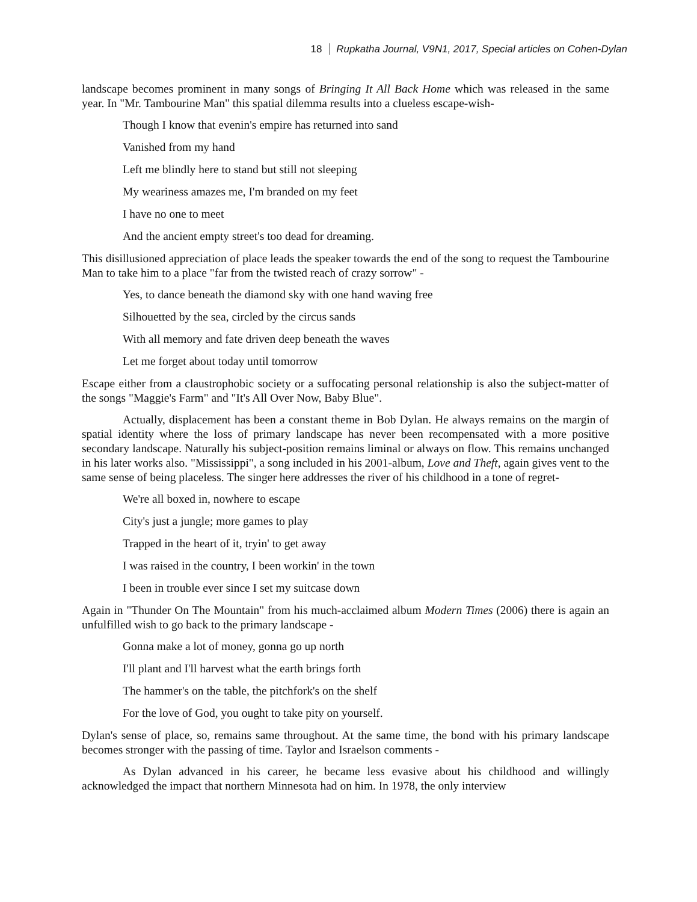18 Rupkatha Journal, V9N1, 2017, Special articles on Cohen-Dylan
landscape becomes prominent in many songs of Bringing It All Back Home which was released in the same year. In "Mr. Tambourine Man" this spatial dilemma results into a clueless escape-wish-
Though I know that evenin's empire has returned into sand
Vanished from my hand
Left me blindly here to stand but still not sleeping
My weariness amazes me, I'm branded on my feet
I have no one to meet
And the ancient empty street's too dead for dreaming.
This disillusioned appreciation of place leads the speaker towards the end of the song to request the Tambourine Man to take him to a place "far from the twisted reach of crazy sorrow" -
Yes, to dance beneath the diamond sky with one hand waving free
Silhouetted by the sea, circled by the circus sands
With all memory and fate driven deep beneath the waves
Let me forget about today until tomorrow
Escape either from a claustrophobic society or a suffocating personal relationship is also the subject-matter of the songs "Maggie's Farm" and "It's All Over Now, Baby Blue".
Actually, displacement has been a constant theme in Bob Dylan. He always remains on the margin of spatial identity where the loss of primary landscape has never been recompensated with a more positive secondary landscape. Naturally his subject-position remains liminal or always on flow. This remains unchanged in his later works also. "Mississippi", a song included in his 2001-album, Love and Theft, again gives vent to the same sense of being placeless. The singer here addresses the river of his childhood in a tone of regret-
We're all boxed in, nowhere to escape
City's just a jungle; more games to play
Trapped in the heart of it, tryin' to get away
I was raised in the country, I been workin' in the town
I been in trouble ever since I set my suitcase down
Again in "Thunder On The Mountain" from his much-acclaimed album Modern Times (2006) there is again an unfulfilled wish to go back to the primary landscape -
Gonna make a lot of money, gonna go up north
I'll plant and I'll harvest what the earth brings forth
The hammer's on the table, the pitchfork's on the shelf
For the love of God, you ought to take pity on yourself.
Dylan's sense of place, so, remains same throughout. At the same time, the bond with his primary landscape becomes stronger with the passing of time. Taylor and Israelson comments -
As Dylan advanced in his career, he became less evasive about his childhood and willingly acknowledged the impact that northern Minnesota had on him. In 1978, the only interview